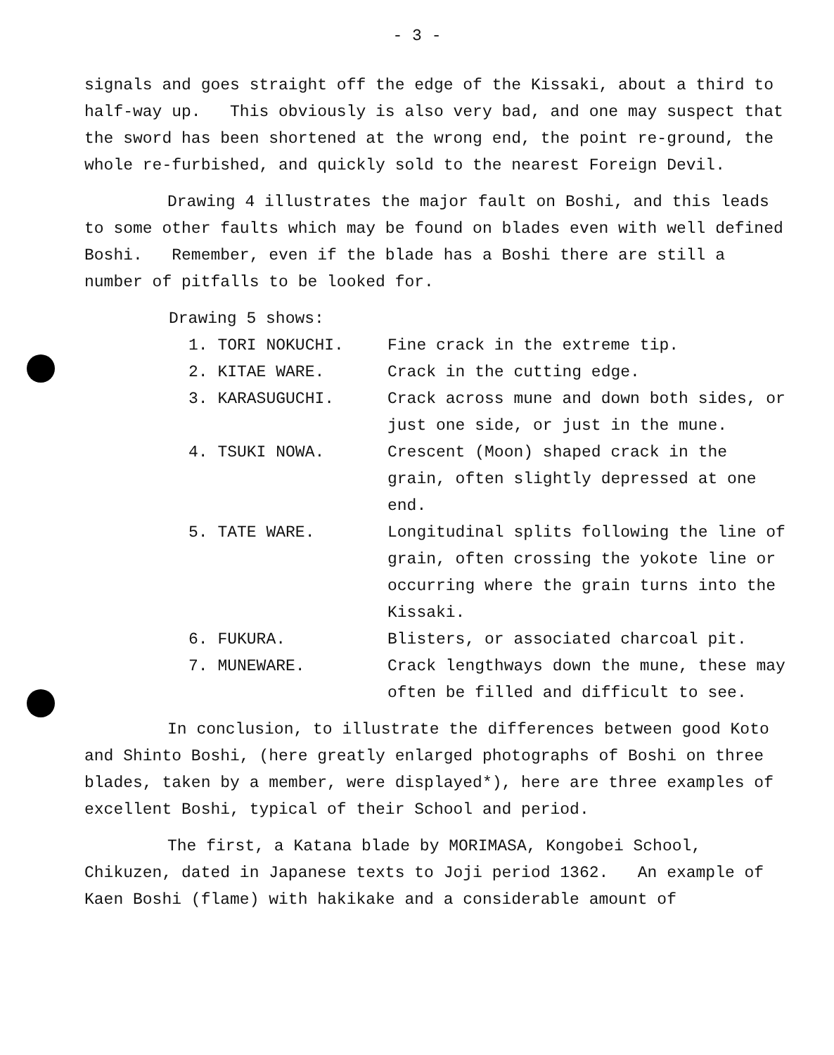- 3 -
signals and goes straight off the edge of the Kissaki, about a third to half-way up. This obviously is also very bad, and one may suspect that the sword has been shortened at the wrong end, the point re-ground, the whole re-furbished, and quickly sold to the nearest Foreign Devil.
Drawing 4 illustrates the major fault on Boshi, and this leads to some other faults which may be found on blades even with well defined Boshi. Remember, even if the blade has a Boshi there are still a number of pitfalls to be looked for.
Drawing 5 shows:
1. TORI NOKUCHI. Fine crack in the extreme tip.
2. KITAE WARE. Crack in the cutting edge.
3. KARASUGUCHI. Crack across mune and down both sides, or just one side, or just in the mune.
4. TSUKI NOWA. Crescent (Moon) shaped crack in the grain, often slightly depressed at one end.
5. TATE WARE. Longitudinal splits following the line of grain, often crossing the yokote line or occurring where the grain turns into the Kissaki.
6. FUKURA. Blisters, or associated charcoal pit.
7. MUNEWARE. Crack lengthways down the mune, these may often be filled and difficult to see.
In conclusion, to illustrate the differences between good Koto and Shinto Boshi, (here greatly enlarged photographs of Boshi on three blades, taken by a member, were displayed*), here are three examples of excellent Boshi, typical of their School and period.
The first, a Katana blade by MORIMASA, Kongobei School, Chikuzen, dated in Japanese texts to Joji period 1362. An example of Kaen Boshi (flame) with hakikake and a considerable amount of